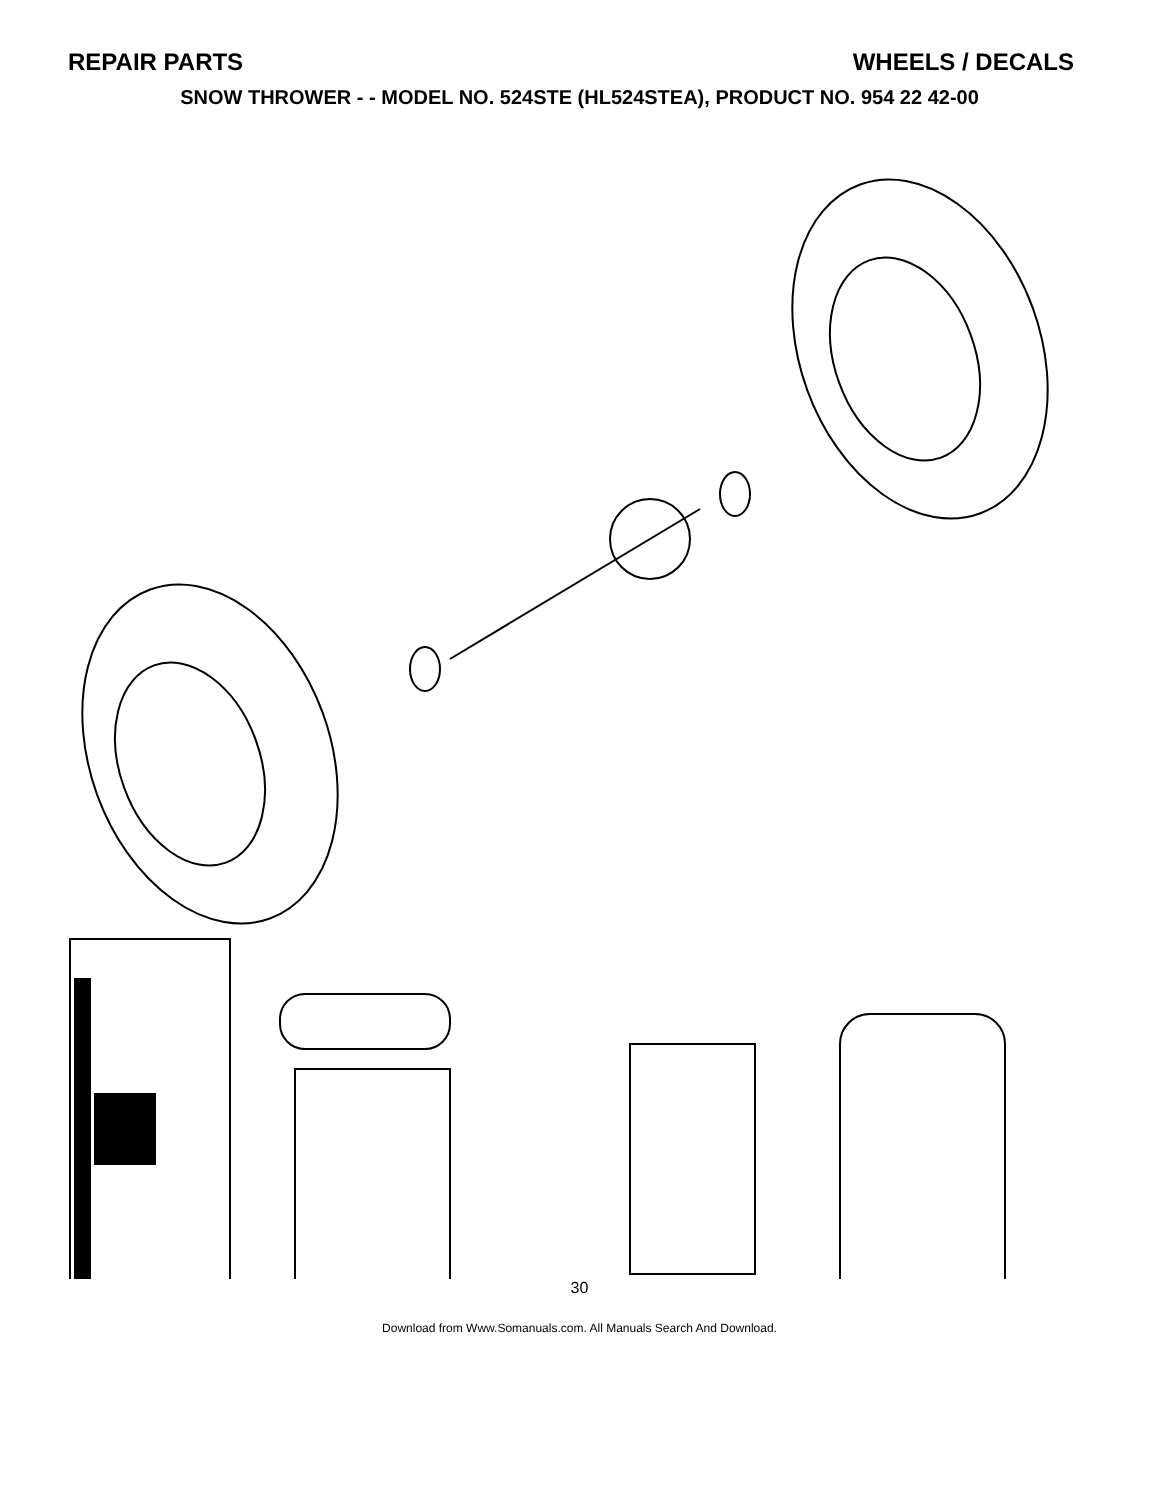REPAIR PARTS WHEELS / DECALS
SNOW THROWER - - MODEL NO. 524STE (HL524STEA), PRODUCT NO. 954 22 42-00
30
Download from Www.Somanuals.com. All Manuals Search And Download.